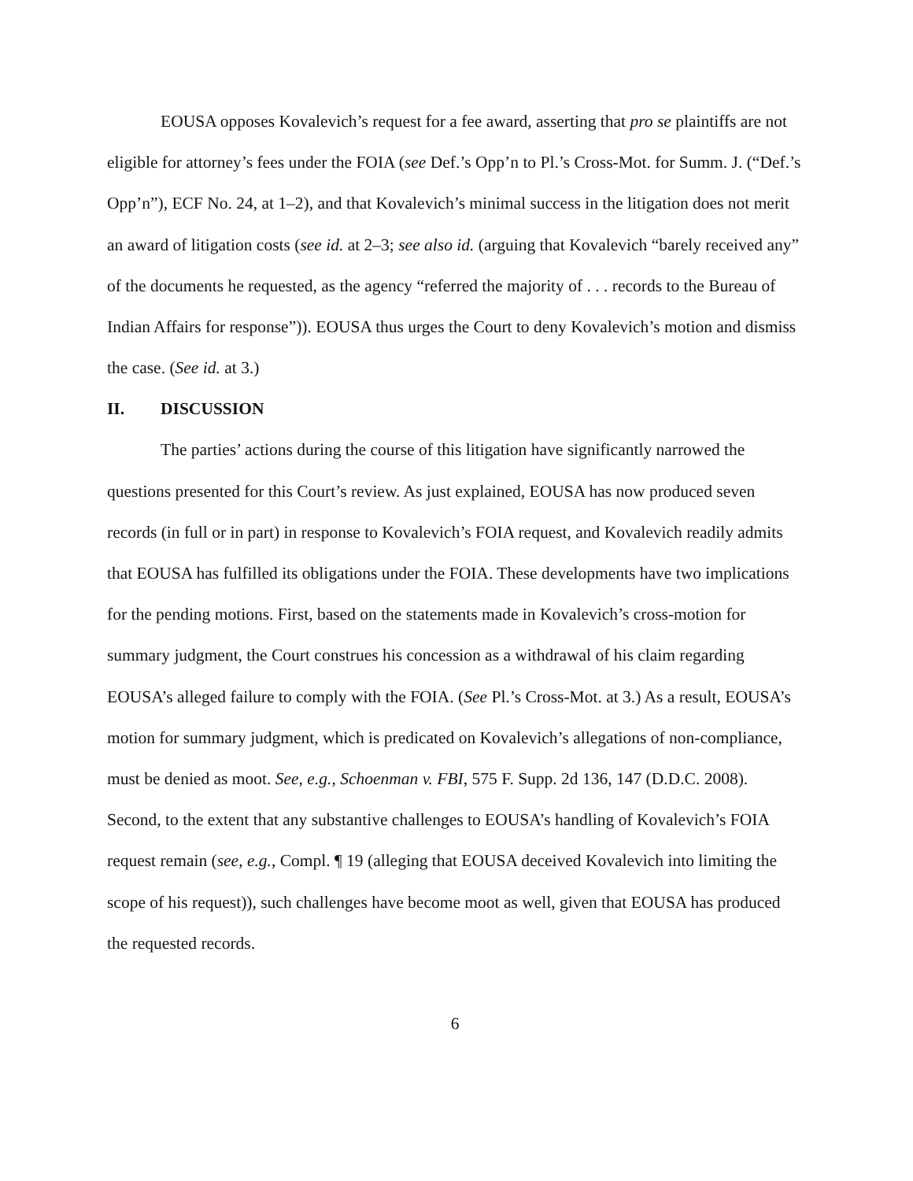EOUSA opposes Kovalevich’s request for a fee award, asserting that pro se plaintiffs are not eligible for attorney’s fees under the FOIA (see Def.’s Opp’n to Pl.’s Cross-Mot. for Summ. J. (“Def.’s Opp’n”), ECF No. 24, at 1–2), and that Kovalevich’s minimal success in the litigation does not merit an award of litigation costs (see id. at 2–3; see also id. (arguing that Kovalevich “barely received any” of the documents he requested, as the agency “referred the majority of . . . records to the Bureau of Indian Affairs for response”)). EOUSA thus urges the Court to deny Kovalevich’s motion and dismiss the case. (See id. at 3.)
II. DISCUSSION
The parties’ actions during the course of this litigation have significantly narrowed the questions presented for this Court’s review. As just explained, EOUSA has now produced seven records (in full or in part) in response to Kovalevich’s FOIA request, and Kovalevich readily admits that EOUSA has fulfilled its obligations under the FOIA. These developments have two implications for the pending motions. First, based on the statements made in Kovalevich’s cross-motion for summary judgment, the Court construes his concession as a withdrawal of his claim regarding EOUSA’s alleged failure to comply with the FOIA. (See Pl.’s Cross-Mot. at 3.) As a result, EOUSA’s motion for summary judgment, which is predicated on Kovalevich’s allegations of non-compliance, must be denied as moot. See, e.g., Schoenman v. FBI, 575 F. Supp. 2d 136, 147 (D.D.C. 2008). Second, to the extent that any substantive challenges to EOUSA’s handling of Kovalevich’s FOIA request remain (see, e.g., Compl. ¶ 19 (alleging that EOUSA deceived Kovalevich into limiting the scope of his request)), such challenges have become moot as well, given that EOUSA has produced the requested records.
6